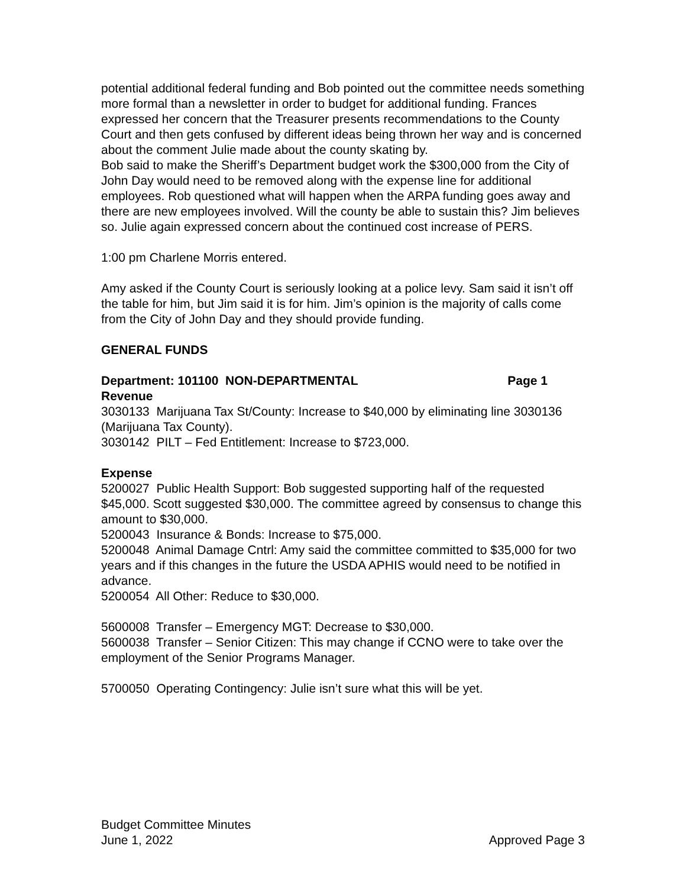potential additional federal funding and Bob pointed out the committee needs something more formal than a newsletter in order to budget for additional funding. Frances expressed her concern that the Treasurer presents recommendations to the County Court and then gets confused by different ideas being thrown her way and is concerned about the comment Julie made about the county skating by.
Bob said to make the Sheriff’s Department budget work the $300,000 from the City of John Day would need to be removed along with the expense line for additional employees. Rob questioned what will happen when the ARPA funding goes away and there are new employees involved. Will the county be able to sustain this? Jim believes so. Julie again expressed concern about the continued cost increase of PERS.
1:00 pm Charlene Morris entered.
Amy asked if the County Court is seriously looking at a police levy. Sam said it isn’t off the table for him, but Jim said it is for him. Jim’s opinion is the majority of calls come from the City of John Day and they should provide funding.
GENERAL FUNDS
Department: 101100 NON-DEPARTMENTAL Page 1
Revenue
3030133 Marijuana Tax St/County: Increase to $40,000 by eliminating line 3030136 (Marijuana Tax County).
3030142 PILT – Fed Entitlement: Increase to $723,000.
Expense
5200027 Public Health Support: Bob suggested supporting half of the requested $45,000. Scott suggested $30,000. The committee agreed by consensus to change this amount to $30,000.
5200043 Insurance & Bonds: Increase to $75,000.
5200048 Animal Damage Cntrl: Amy said the committee committed to $35,000 for two years and if this changes in the future the USDA APHIS would need to be notified in advance.
5200054 All Other: Reduce to $30,000.
5600008 Transfer – Emergency MGT: Decrease to $30,000.
5600038 Transfer – Senior Citizen: This may change if CCNO were to take over the employment of the Senior Programs Manager.
5700050 Operating Contingency: Julie isn’t sure what this will be yet.
Budget Committee Minutes
June 1, 2022 Approved Page 3